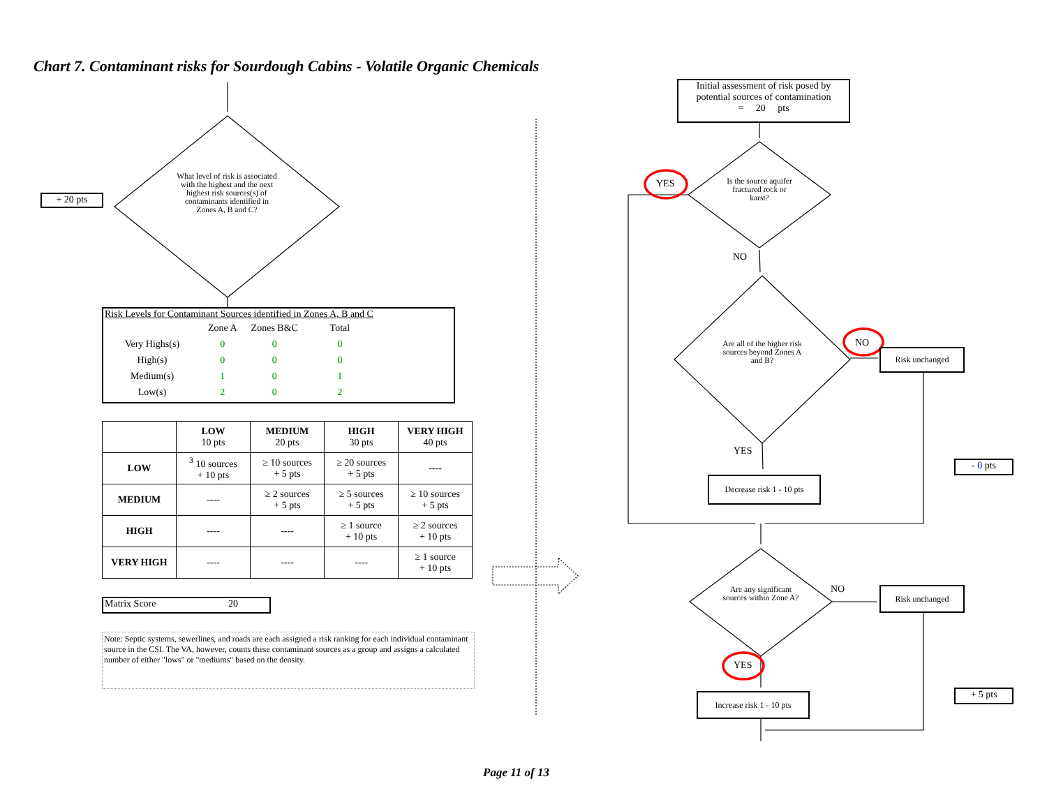Chart 7. Contaminant risks for Sourdough Cabins - Volatile Organic Chemicals
+ 20 pts
What level of risk is associated with the highest and the next highest risk sources(s) of contaminants identified in Zones A, B and C?
Risk Levels for Contaminant Sources identified in Zones A, B and C
| | Zone A | Zones B&C | Total |
| Very Highs(s) | 0 | 0 | 0 |
| High(s) | 0 | 0 | 0 |
| Medium(s) | 1 | 0 | 1 |
| Low(s) | 2 | 0 | 2 |
| | LOW 10 pts | MEDIUM 20 pts | HIGH 30 pts | VERY HIGH 40 pts |
| --- | --- | --- | --- | --- |
| LOW | <sup>3</sup> 10 sources + 10 pts | ≥ 10 sources + 5 pts | ≥ 20 sources + 5 pts | ---- |
| MEDIUM | ---- | ≥ 2 sources + 5 pts | ≥ 5 sources + 5 pts | ≥ 10 sources + 5 pts |
| HIGH | ---- | ---- | ≥ 1 source + 10 pts | ≥ 2 sources + 10 pts |
| VERY HIGH | ---- | ---- | ---- | ≥ 1 source + 10 pts |
Matrix Score 20
Note: Septic systems, sewerlines, and roads are each assigned a risk ranking for each individual contaminant source in the CSI. The VA, however, counts these contaminant sources as a group and assigns a calculated number of either "lows" or "mediums" based on the density.
Initial assessment of risk posed by potential sources of contamination
= 20 pts
YES
Is the source aquifer fractured rock or karst?
NO
NO
Are all of the higher risk sources beyond Zones A and B?
Risk unchanged
YES
- 0 pts
Decrease risk 1 - 10 pts
NO
Are any significant sources within Zone A?
Risk unchanged
YES
+ 5 pts
Increase risk 1 - 10 pts
Page 11 of 13